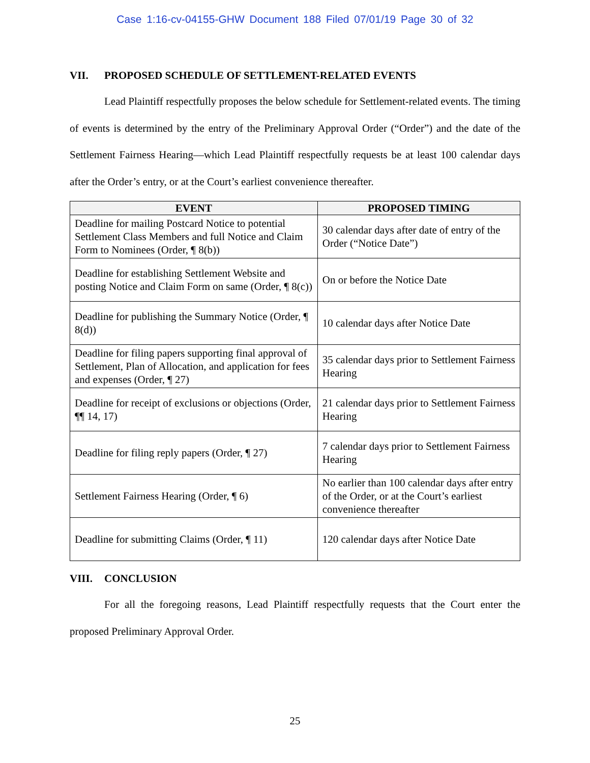Case 1:16-cv-04155-GHW Document 188 Filed 07/01/19 Page 30 of 32
VII. PROPOSED SCHEDULE OF SETTLEMENT-RELATED EVENTS
Lead Plaintiff respectfully proposes the below schedule for Settlement-related events. The timing of events is determined by the entry of the Preliminary Approval Order (“Order”) and the date of the Settlement Fairness Hearing—which Lead Plaintiff respectfully requests be at least 100 calendar days after the Order’s entry, or at the Court’s earliest convenience thereafter.
| EVENT | PROPOSED TIMING |
| --- | --- |
| Deadline for mailing Postcard Notice to potential Settlement Class Members and full Notice and Claim Form to Nominees (Order, ¶ 8(b)) | 30 calendar days after date of entry of the Order (“Notice Date”) |
| Deadline for establishing Settlement Website and posting Notice and Claim Form on same (Order, ¶ 8(c)) | On or before the Notice Date |
| Deadline for publishing the Summary Notice (Order, ¶ 8(d)) | 10 calendar days after Notice Date |
| Deadline for filing papers supporting final approval of Settlement, Plan of Allocation, and application for fees and expenses (Order, ¶ 27) | 35 calendar days prior to Settlement Fairness Hearing |
| Deadline for receipt of exclusions or objections (Order, ¶¶ 14, 17) | 21 calendar days prior to Settlement Fairness Hearing |
| Deadline for filing reply papers (Order, ¶ 27) | 7 calendar days prior to Settlement Fairness Hearing |
| Settlement Fairness Hearing (Order, ¶ 6) | No earlier than 100 calendar days after entry of the Order, or at the Court’s earliest convenience thereafter |
| Deadline for submitting Claims (Order, ¶ 11) | 120 calendar days after Notice Date |
VIII. CONCLUSION
For all the foregoing reasons, Lead Plaintiff respectfully requests that the Court enter the proposed Preliminary Approval Order.
25